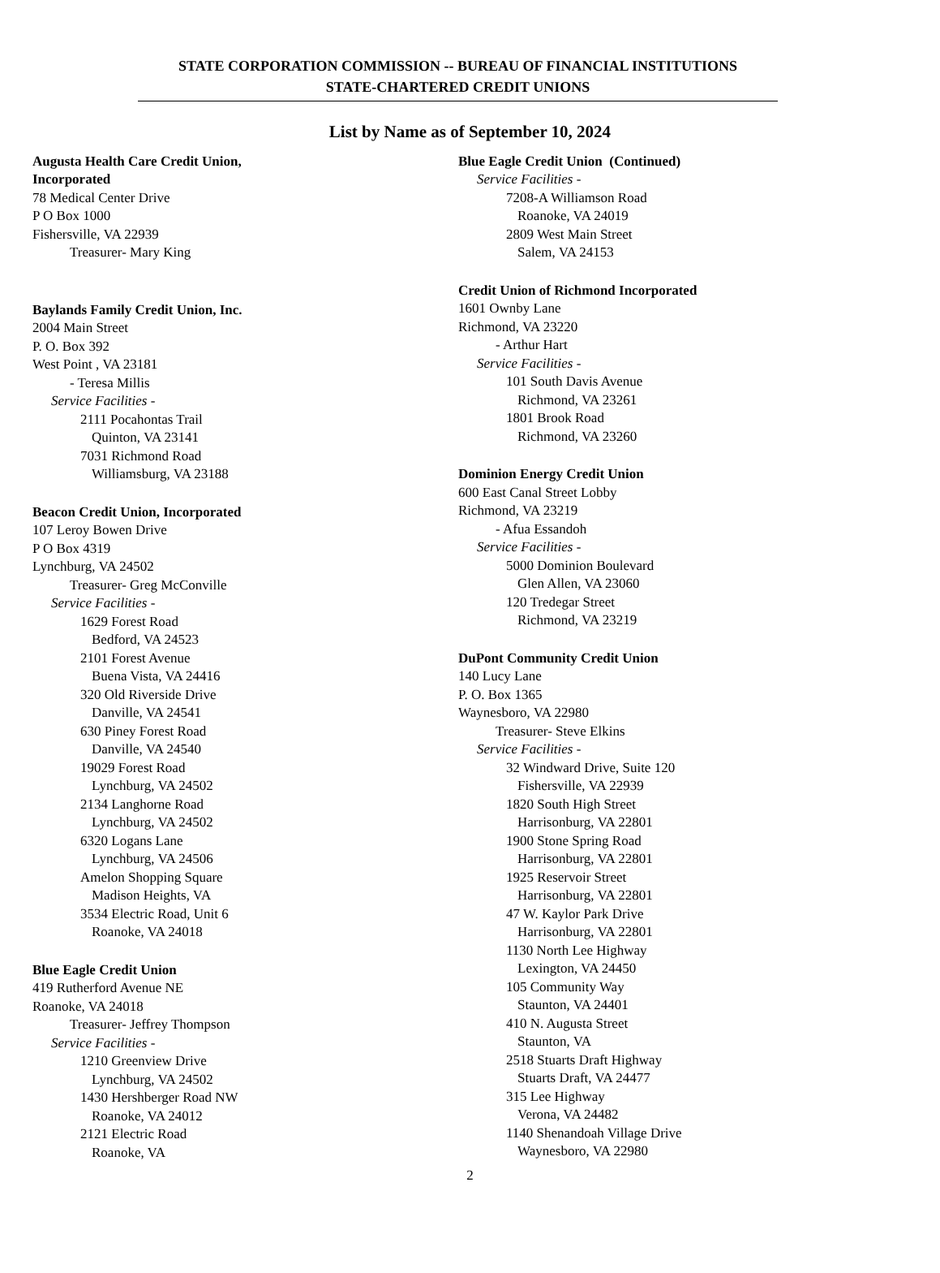STATE CORPORATION COMMISSION -- BUREAU OF FINANCIAL INSTITUTIONS
STATE-CHARTERED CREDIT UNIONS
List by Name as of September 10, 2024
Augusta Health Care Credit Union,
Incorporated
78 Medical Center Drive
P O Box 1000
Fishersville, VA 22939
Treasurer- Mary King
Baylands Family Credit Union, Inc.
2004 Main Street
P. O. Box 392
West Point , VA 23181
- Teresa Millis
Service Facilities -
2111 Pocahontas Trail
Quinton, VA 23141
7031 Richmond Road
Williamsburg, VA 23188
Beacon Credit Union, Incorporated
107 Leroy Bowen Drive
P O Box 4319
Lynchburg, VA 24502
Treasurer- Greg McConville
Service Facilities -
1629 Forest Road
Bedford, VA 24523
2101 Forest Avenue
Buena Vista, VA 24416
320 Old Riverside Drive
Danville, VA 24541
630 Piney Forest Road
Danville, VA 24540
19029 Forest Road
Lynchburg, VA 24502
2134 Langhorne Road
Lynchburg, VA 24502
6320 Logans Lane
Lynchburg, VA 24506
Amelon Shopping Square
Madison Heights, VA
3534 Electric Road, Unit 6
Roanoke, VA 24018
Blue Eagle Credit Union
419 Rutherford Avenue NE
Roanoke, VA 24018
Treasurer- Jeffrey Thompson
Service Facilities -
1210 Greenview Drive
Lynchburg, VA 24502
1430 Hershberger Road NW
Roanoke, VA 24012
2121 Electric Road
Roanoke, VA
Blue Eagle Credit Union (Continued)
Service Facilities -
7208-A Williamson Road
Roanoke, VA 24019
2809 West Main Street
Salem, VA 24153
Credit Union of Richmond Incorporated
1601 Ownby Lane
Richmond, VA 23220
- Arthur Hart
Service Facilities -
101 South Davis Avenue
Richmond, VA 23261
1801 Brook Road
Richmond, VA 23260
Dominion Energy Credit Union
600 East Canal Street Lobby
Richmond, VA 23219
- Afua Essandoh
Service Facilities -
5000 Dominion Boulevard
Glen Allen, VA 23060
120 Tredegar Street
Richmond, VA 23219
DuPont Community Credit Union
140 Lucy Lane
P. O. Box 1365
Waynesboro, VA 22980
Treasurer- Steve Elkins
Service Facilities -
32 Windward Drive, Suite 120
Fishersville, VA 22939
1820 South High Street
Harrisonburg, VA 22801
1900 Stone Spring Road
Harrisonburg, VA 22801
1925 Reservoir Street
Harrisonburg, VA 22801
47 W. Kaylor Park Drive
Harrisonburg, VA 22801
1130 North Lee Highway
Lexington, VA 24450
105 Community Way
Staunton, VA 24401
410 N. Augusta Street
Staunton, VA
2518 Stuarts Draft Highway
Stuarts Draft, VA 24477
315 Lee Highway
Verona, VA 24482
1140 Shenandoah Village Drive
Waynesboro, VA 22980
2